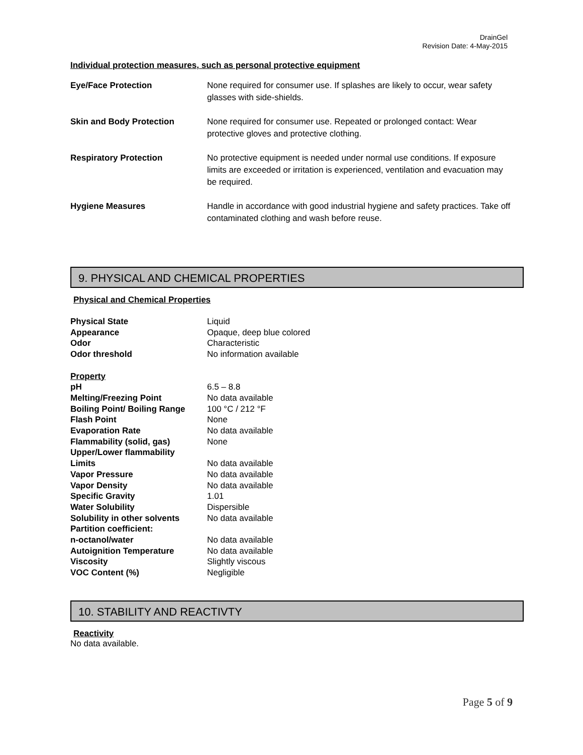DrainGel
Revision Date: 4-May-2015
Individual protection measures, such as personal protective equipment
| Eye/Face Protection | None required for consumer use. If splashes are likely to occur, wear safety glasses with side-shields. |
| Skin and Body Protection | None required for consumer use. Repeated or prolonged contact: Wear protective gloves and protective clothing. |
| Respiratory Protection | No protective equipment is needed under normal use conditions. If exposure limits are exceeded or irritation is experienced, ventilation and evacuation may be required. |
| Hygiene Measures | Handle in accordance with good industrial hygiene and safety practices. Take off contaminated clothing and wash before reuse. |
9. PHYSICAL AND CHEMICAL PROPERTIES
Physical and Chemical Properties
| Physical State | Liquid |
| Appearance | Opaque, deep blue colored |
| Odor | Characteristic |
| Odor threshold | No information available |
| Property | |
| pH | 6.5 – 8.8 |
| Melting/Freezing Point | No data available |
| Boiling Point/ Boiling Range | 100 °C / 212 °F |
| Flash Point | None |
| Evaporation Rate | No data available |
| Flammability (solid, gas) | None |
| Upper/Lower flammability Limits | No data available |
| Vapor Pressure | No data available |
| Vapor Density | No data available |
| Specific Gravity | 1.01 |
| Water Solubility | Dispersible |
| Solubility in other solvents | No data available |
| Partition coefficient: n-octanol/water | No data available |
| Autoignition Temperature | No data available |
| Viscosity | Slightly viscous |
| VOC Content (%) | Negligible |
10. STABILITY AND REACTIVTY
Reactivity
No data available.
Page 5 of 9